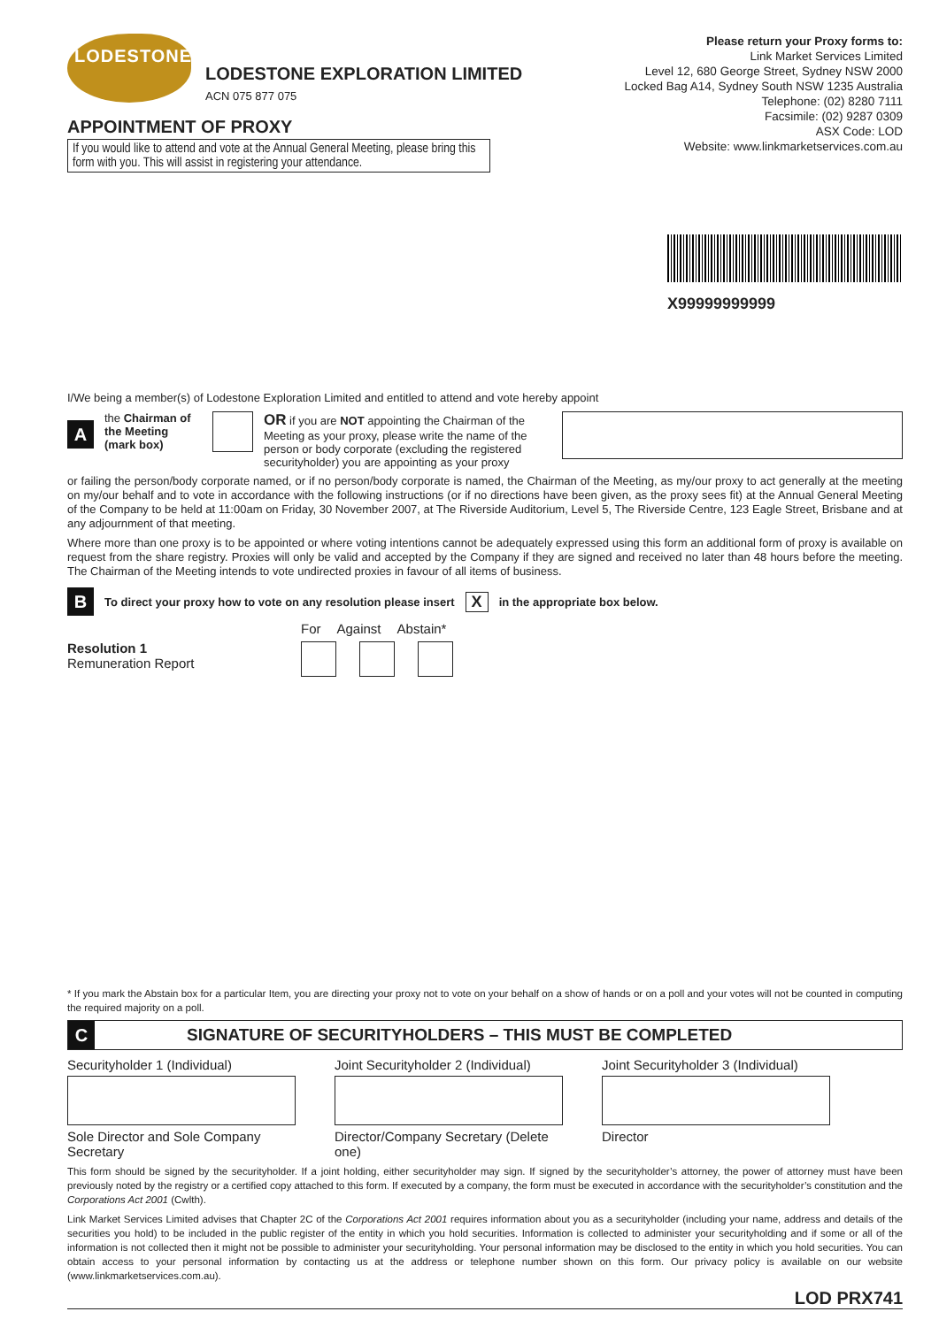LODESTONE
LODESTONE EXPLORATION LIMITED
ACN 075 877 075
APPOINTMENT OF PROXY
If you would like to attend and vote at the Annual General Meeting, please bring this form with you. This will assist in registering your attendance.
Please return your Proxy forms to:
Link Market Services Limited
Level 12, 680 George Street, Sydney NSW 2000
Locked Bag A14, Sydney South NSW 1235 Australia
Telephone: (02) 8280 7111
Facsimile: (02) 9287 0309
ASX Code: LOD
Website: www.linkmarketservices.com.au
X99999999999
I/We being a member(s) of Lodestone Exploration Limited and entitled to attend and vote hereby appoint
A
the Chairman of the Meeting (mark box)
OR if you are NOT appointing the Chairman of the Meeting as your proxy, please write the name of the person or body corporate (excluding the registered securityholder) you are appointing as your proxy
or failing the person/body corporate named, or if no person/body corporate is named, the Chairman of the Meeting, as my/our proxy to act generally at the meeting on my/our behalf and to vote in accordance with the following instructions (or if no directions have been given, as the proxy sees fit) at the Annual General Meeting of the Company to be held at 11:00am on Friday, 30 November 2007, at The Riverside Auditorium, Level 5, The Riverside Centre, 123 Eagle Street, Brisbane and at any adjournment of that meeting.
Where more than one proxy is to be appointed or where voting intentions cannot be adequately expressed using this form an additional form of proxy is available on request from the share registry. Proxies will only be valid and accepted by the Company if they are signed and received no later than 48 hours before the meeting. The Chairman of the Meeting intends to vote undirected proxies in favour of all items of business.
B To direct your proxy how to vote on any resolution please insert X in the appropriate box below.
Resolution 1
Remuneration Report
For Against Abstain*
* If you mark the Abstain box for a particular Item, you are directing your proxy not to vote on your behalf on a show of hands or on a poll and your votes will not be counted in computing the required majority on a poll.
C SIGNATURE OF SECURITYHOLDERS – THIS MUST BE COMPLETED
Securityholder 1 (Individual)
Sole Director and Sole Company Secretary
Joint Securityholder 2 (Individual)
Director/Company Secretary (Delete one)
Joint Securityholder 3 (Individual)
Director
This form should be signed by the securityholder. If a joint holding, either securityholder may sign. If signed by the securityholder’s attorney, the power of attorney must have been previously noted by the registry or a certified copy attached to this form. If executed by a company, the form must be executed in accordance with the securityholder’s constitution and the Corporations Act 2001 (Cwlth).
Link Market Services Limited advises that Chapter 2C of the Corporations Act 2001 requires information about you as a securityholder (including your name, address and details of the securities you hold) to be included in the public register of the entity in which you hold securities. Information is collected to administer your securityholding and if some or all of the information is not collected then it might not be possible to administer your securityholding. Your personal information may be disclosed to the entity in which you hold securities. You can obtain access to your personal information by contacting us at the address or telephone number shown on this form. Our privacy policy is available on our website (www.linkmarketservices.com.au).
LOD PRX741